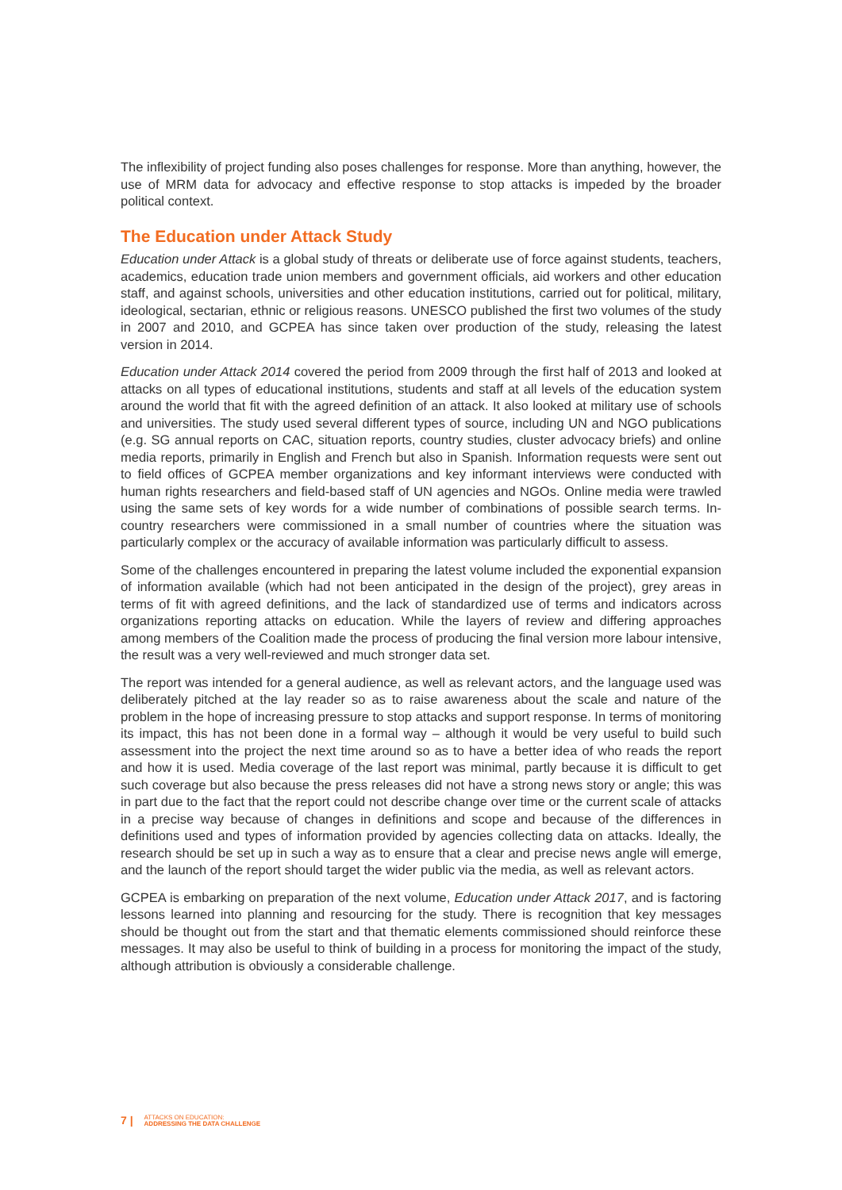The inflexibility of project funding also poses challenges for response. More than anything, however, the use of MRM data for advocacy and effective response to stop attacks is impeded by the broader political context.
The Education under Attack Study
Education under Attack is a global study of threats or deliberate use of force against students, teachers, academics, education trade union members and government officials, aid workers and other education staff, and against schools, universities and other education institutions, carried out for political, military, ideological, sectarian, ethnic or religious reasons. UNESCO published the first two volumes of the study in 2007 and 2010, and GCPEA has since taken over production of the study, releasing the latest version in 2014.
Education under Attack 2014 covered the period from 2009 through the first half of 2013 and looked at attacks on all types of educational institutions, students and staff at all levels of the education system around the world that fit with the agreed definition of an attack. It also looked at military use of schools and universities. The study used several different types of source, including UN and NGO publications (e.g. SG annual reports on CAC, situation reports, country studies, cluster advocacy briefs) and online media reports, primarily in English and French but also in Spanish. Information requests were sent out to field offices of GCPEA member organizations and key informant interviews were conducted with human rights researchers and field-based staff of UN agencies and NGOs. Online media were trawled using the same sets of key words for a wide number of combinations of possible search terms. In-country researchers were commissioned in a small number of countries where the situation was particularly complex or the accuracy of available information was particularly difficult to assess.
Some of the challenges encountered in preparing the latest volume included the exponential expansion of information available (which had not been anticipated in the design of the project), grey areas in terms of fit with agreed definitions, and the lack of standardized use of terms and indicators across organizations reporting attacks on education. While the layers of review and differing approaches among members of the Coalition made the process of producing the final version more labour intensive, the result was a very well-reviewed and much stronger data set.
The report was intended for a general audience, as well as relevant actors, and the language used was deliberately pitched at the lay reader so as to raise awareness about the scale and nature of the problem in the hope of increasing pressure to stop attacks and support response. In terms of monitoring its impact, this has not been done in a formal way – although it would be very useful to build such assessment into the project the next time around so as to have a better idea of who reads the report and how it is used. Media coverage of the last report was minimal, partly because it is difficult to get such coverage but also because the press releases did not have a strong news story or angle; this was in part due to the fact that the report could not describe change over time or the current scale of attacks in a precise way because of changes in definitions and scope and because of the differences in definitions used and types of information provided by agencies collecting data on attacks. Ideally, the research should be set up in such a way as to ensure that a clear and precise news angle will emerge, and the launch of the report should target the wider public via the media, as well as relevant actors.
GCPEA is embarking on preparation of the next volume, Education under Attack 2017, and is factoring lessons learned into planning and resourcing for the study. There is recognition that key messages should be thought out from the start and that thematic elements commissioned should reinforce these messages. It may also be useful to think of building in a process for monitoring the impact of the study, although attribution is obviously a considerable challenge.
7 | ATTACKS ON EDUCATION:
ADDRESSING THE DATA CHALLENGE